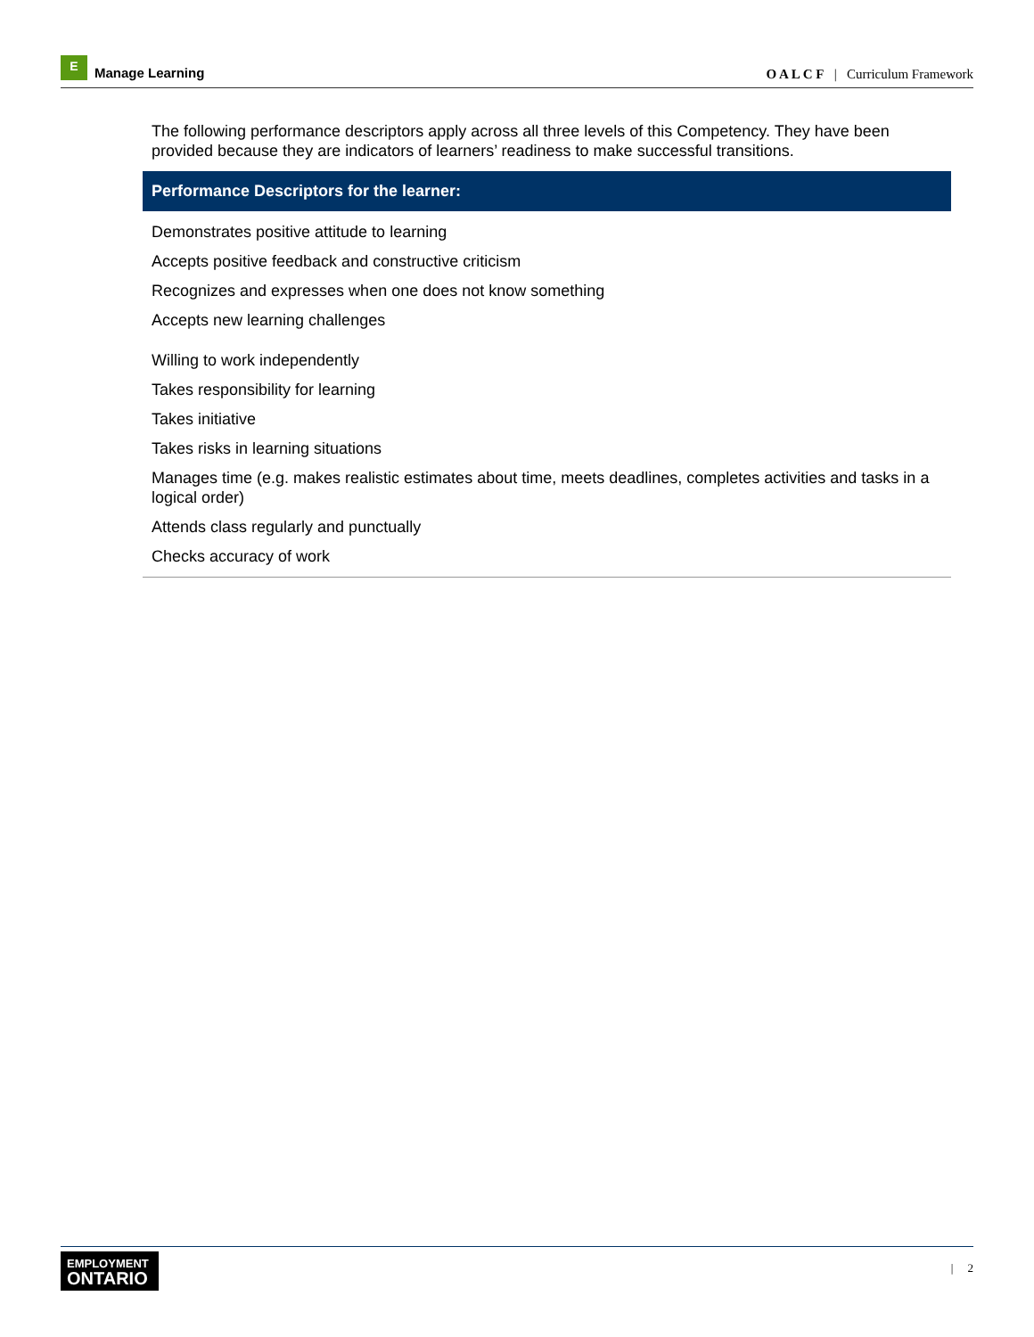E
Manage Learning
O A L C F | Curriculum Framework
The following performance descriptors apply across all three levels of this Competency. They have been provided because they are indicators of learners’ readiness to make successful transitions.
| Performance Descriptors for the learner: |
| --- |
| Demonstrates positive attitude to learning |
| Accepts positive feedback and constructive criticism |
| Recognizes and expresses when one does not know something |
| Accepts new learning challenges |
| Willing to work independently |
| Takes responsibility for learning |
| Takes initiative |
| Takes risks in learning situations |
| Manages time (e.g. makes realistic estimates about time, meets deadlines, completes activities and tasks in a logical order) |
| Attends class regularly and punctually |
| Checks accuracy of work |
EMPLOYMENT
ONTARIO
| 2